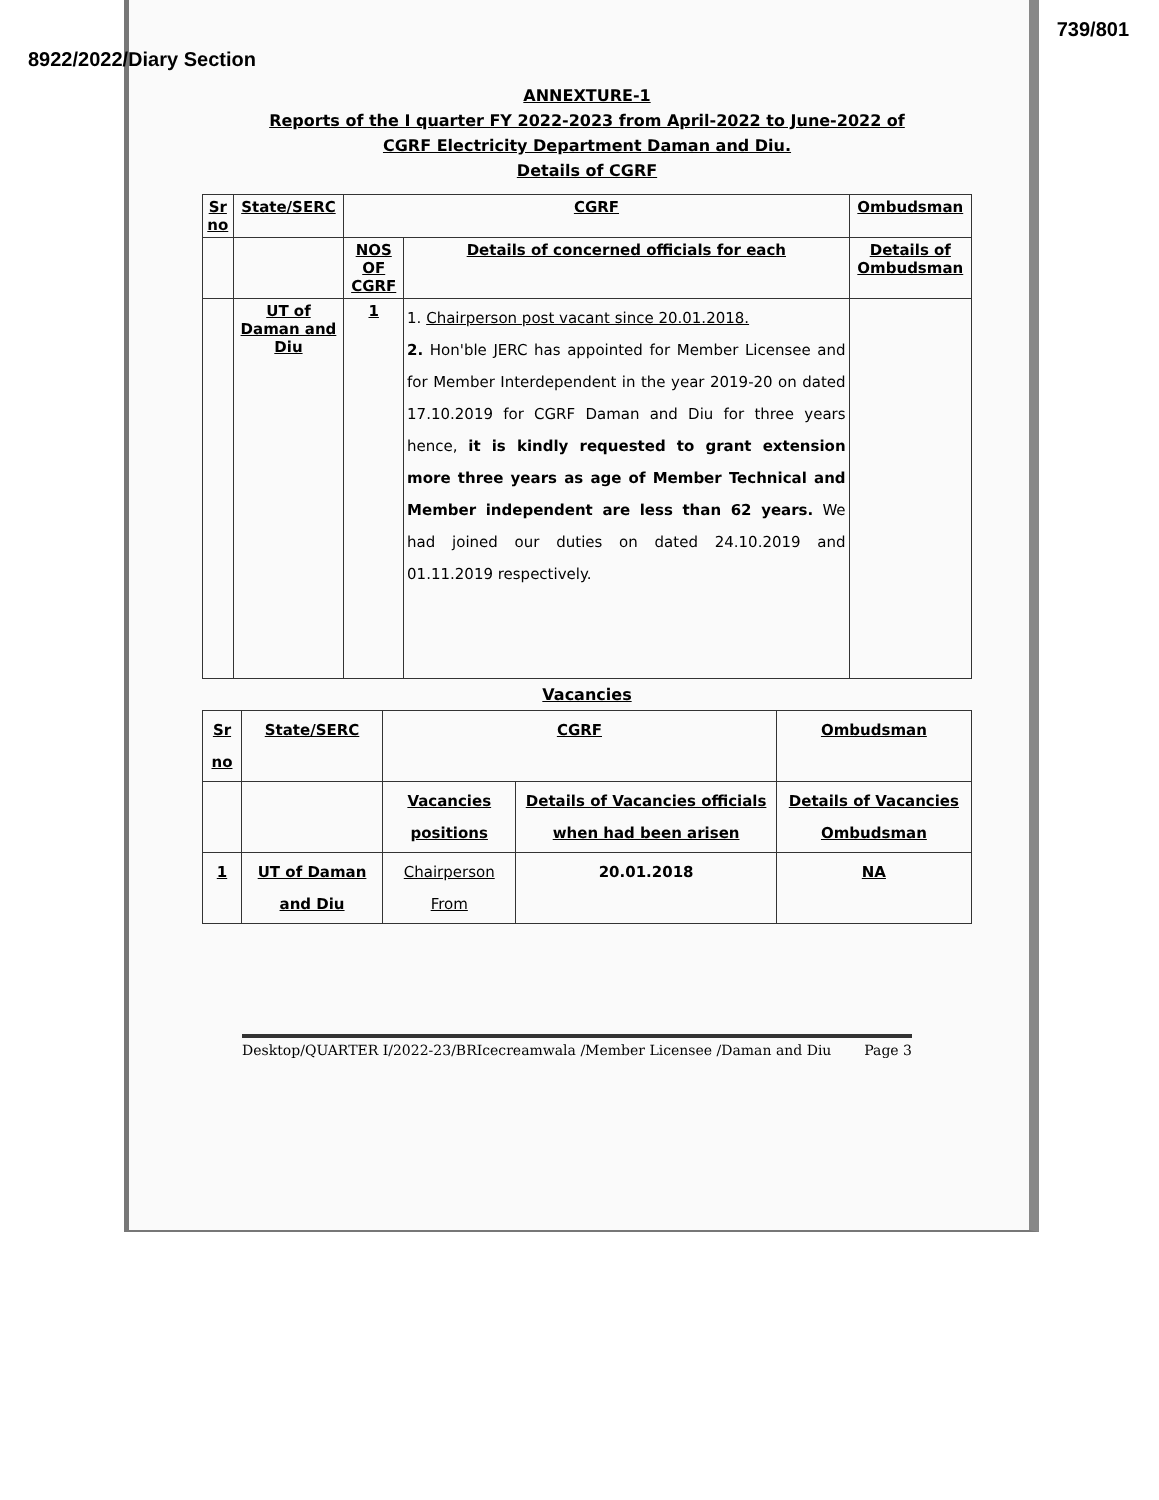739/801
8922/2022/Diary Section
ANNEXTURE-1
Reports of the I quarter FY 2022-2023 from April-2022 to June-2022 of
CGRF Electricity Department Daman and Diu.
Details of CGRF
| Sr no | State/SERC | CGRF | | Ombudsman |
| --- | --- | --- | --- | --- |
| | | NOS OF CGRF | Details of concerned officials for each | Details of Ombudsman |
| | UT of Daman and Diu | 1 | 1. Chairperson post vacant since 20.01.2018. 2. Hon'ble JERC has appointed for Member Licensee and for Member Interdependent in the year 2019-20 on dated 17.10.2019 for CGRF Daman and Diu for three years hence, it is kindly requested to grant extension more three years as age of Member Technical and Member independent are less than 62 years. We had joined our duties on dated 24.10.2019 and 01.11.2019 respectively. | |
Vacancies
| Sr no | State/SERC | CGRF | | Ombudsman |
| --- | --- | --- | --- | --- |
| | | Vacancies positions | Details of Vacancies officials when had been arisen | Details of Vacancies Ombudsman |
| 1 | UT of Daman and Diu | Chairperson From | 20.01.2018 | NA |
Desktop/QUARTER I/2022-23/BRIcecreamwala /Member Licensee /Daman and Diu Page 3